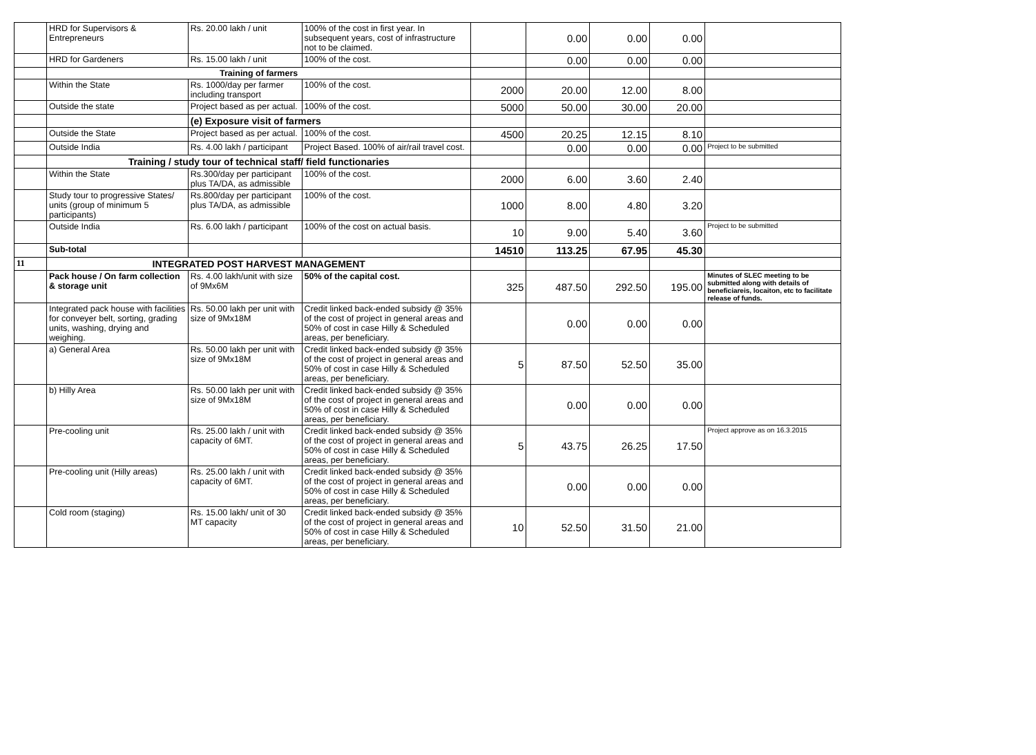| | HRD for Supervisors & Entrepreneurs | Rs. 20.00 lakh / unit | 100% of the cost in first year. In subsequent years, cost of infrastructure not to be claimed. | | 0.00 | 0.00 | 0.00 | |
| | HRD for Gardeners | Rs. 15.00 lakh / unit | 100% of the cost. | | 0.00 | 0.00 | 0.00 | |
| | Training of farmers | | | | | | | |
| | Within the State | Rs. 1000/day per farmer including transport | 100% of the cost. | 2000 | 20.00 | 12.00 | 8.00 | |
| | Outside the state | Project based as per actual. | 100% of the cost. | 5000 | 50.00 | 30.00 | 20.00 | |
| | | (e) Exposure visit of farmers | | | | | | |
| | Outside the State | Project based as per actual. | 100% of the cost. | 4500 | 20.25 | 12.15 | 8.10 | |
| | Outside India | Rs. 4.00 lakh / participant | Project Based. 100% of air/rail travel cost. | | 0.00 | 0.00 | 0.00 | Project to be submitted |
| | Training / study tour of technical staff/ field functionaries | | | | | | | |
| | Within the State | Rs.300/day per participant plus TA/DA, as admissible | 100% of the cost. | 2000 | 6.00 | 3.60 | 2.40 | |
| | Study tour to progressive States/ units (group of minimum 5 participants) | Rs.800/day per participant plus TA/DA, as admissible | 100% of the cost. | 1000 | 8.00 | 4.80 | 3.20 | |
| | Outside India | Rs. 6.00 lakh / participant | 100% of the cost on actual basis. | 10 | 9.00 | 5.40 | 3.60 | Project to be submitted |
| | Sub-total | | | 14510 | 113.25 | 67.95 | 45.30 | |
| 11 | INTEGRATED POST HARVEST MANAGEMENT | | | | | | | |
| | Pack house / On farm collection & storage unit | Rs. 4.00 lakh/unit with size of 9Mx6M | 50% of the capital cost. | 325 | 487.50 | 292.50 | 195.00 | Minutes of SLEC meeting to be submitted along with details of beneficiareis, locaiton, etc to facilitate release of funds. |
| | Integrated pack house with facilities for conveyer belt, sorting, grading units, washing, drying and weighing. | Rs. 50.00 lakh per unit with size of 9Mx18M | Credit linked back-ended subsidy @ 35% of the cost of project in general areas and 50% of cost in case Hilly & Scheduled areas, per beneficiary. | | 0.00 | 0.00 | 0.00 | |
| | a) General Area | Rs. 50.00 lakh per unit with size of 9Mx18M | Credit linked back-ended subsidy @ 35% of the cost of project in general areas and 50% of cost in case Hilly & Scheduled areas, per beneficiary. | 5 | 87.50 | 52.50 | 35.00 | |
| | b) Hilly Area | Rs. 50.00 lakh per unit with size of 9Mx18M | Credit linked back-ended subsidy @ 35% of the cost of project in general areas and 50% of cost in case Hilly & Scheduled areas, per beneficiary. | | 0.00 | 0.00 | 0.00 | |
| | Pre-cooling unit | Rs. 25.00 lakh / unit with capacity of 6MT. | Credit linked back-ended subsidy @ 35% of the cost of project in general areas and 50% of cost in case Hilly & Scheduled areas, per beneficiary. | 5 | 43.75 | 26.25 | 17.50 | Project approve as on 16.3.2015 |
| | Pre-cooling unit (Hilly areas) | Rs. 25.00 lakh / unit with capacity of 6MT. | Credit linked back-ended subsidy @ 35% of the cost of project in general areas and 50% of cost in case Hilly & Scheduled areas, per beneficiary. | | 0.00 | 0.00 | 0.00 | |
| | Cold room (staging) | Rs. 15.00 lakh/ unit of 30 MT capacity | Credit linked back-ended subsidy @ 35% of the cost of project in general areas and 50% of cost in case Hilly & Scheduled areas, per beneficiary. | 10 | 52.50 | 31.50 | 21.00 | |